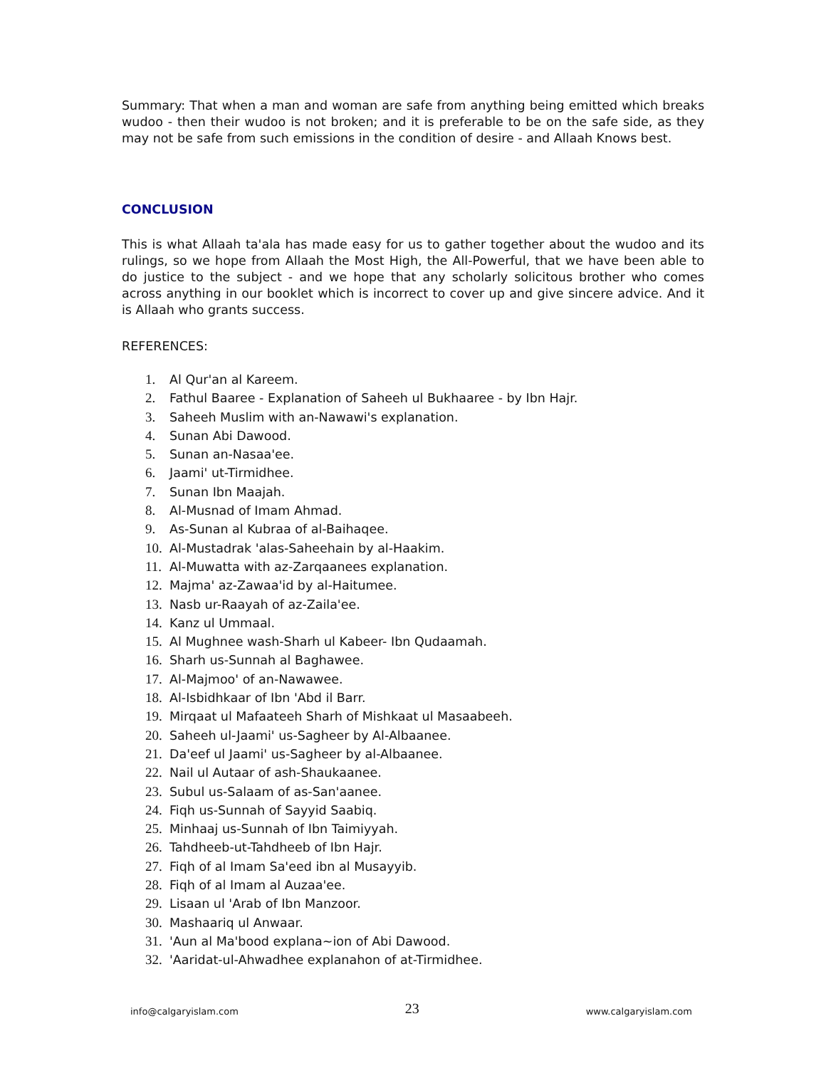Summary: That when a man and woman are safe from anything being emitted which breaks wudoo - then their wudoo is not broken; and it is preferable to be on the safe side, as they may not be safe from such emissions in the condition of desire - and Allaah Knows best.
CONCLUSION
This is what Allaah ta'ala has made easy for us to gather together about the wudoo and its rulings, so we hope from Allaah the Most High, the All-Powerful, that we have been able to do justice to the subject - and we hope that any scholarly solicitous brother who comes across anything in our booklet which is incorrect to cover up and give sincere advice. And it is Allaah who grants success.
REFERENCES:
1. Al Qur'an al Kareem.
2. Fathul Baaree - Explanation of Saheeh ul Bukhaaree - by Ibn Hajr.
3. Saheeh Muslim with an-Nawawi's explanation.
4. Sunan Abi Dawood.
5. Sunan an-Nasaa'ee.
6. Jaami' ut-Tirmidhee.
7. Sunan Ibn Maajah.
8. Al-Musnad of Imam Ahmad.
9. As-Sunan al Kubraa of al-Baihaqee.
10. Al-Mustadrak 'alas-Saheehain by al-Haakim.
11. Al-Muwatta with az-Zarqaanees explanation.
12. Majma' az-Zawaa'id by al-Haitumee.
13. Nasb ur-Raayah of az-Zaila'ee.
14. Kanz ul Ummaal.
15. Al Mughnee wash-Sharh ul Kabeer- Ibn Qudaamah.
16. Sharh us-Sunnah al Baghawee.
17. Al-Majmoo' of an-Nawawee.
18. Al-Isbidhkaar of Ibn 'Abd il Barr.
19. Mirqaat ul Mafaateeh Sharh of Mishkaat ul Masaabeeh.
20. Saheeh ul-Jaami' us-Sagheer by Al-Albaanee.
21. Da'eef ul Jaami' us-Sagheer by al-Albaanee.
22. Nail ul Autaar of ash-Shaukaanee.
23. Subul us-Salaam of as-San'aanee.
24. Fiqh us-Sunnah of Sayyid Saabiq.
25. Minhaaj us-Sunnah of Ibn Taimiyyah.
26. Tahdheeb-ut-Tahdheeb of Ibn Hajr.
27. Fiqh of al Imam Sa'eed ibn al Musayyib.
28. Fiqh of al Imam al Auzaa'ee.
29. Lisaan ul 'Arab of Ibn Manzoor.
30. Mashaariq ul Anwaar.
31. 'Aun al Ma'bood explana~ion of Abi Dawood.
32. 'Aaridat-ul-Ahwadhee explanahon of at-Tirmidhee.
info@calgaryislam.com 23 www.calgaryislam.com